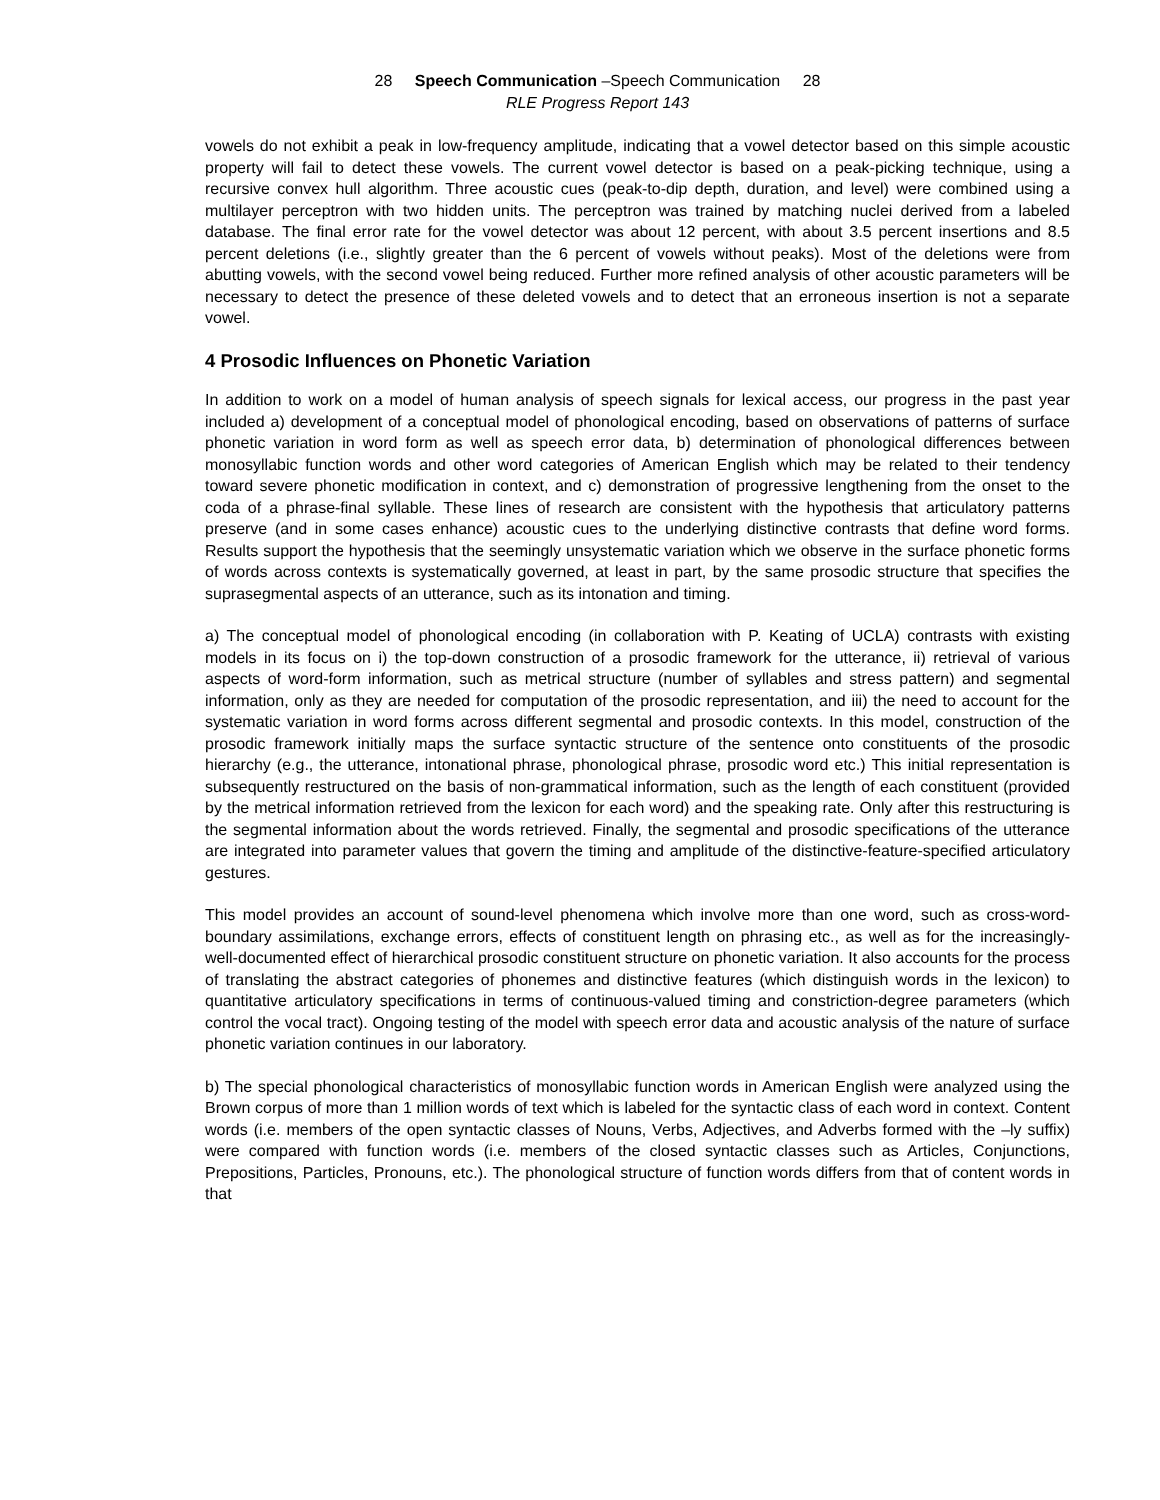28 Speech Communication –Speech Communication 28
RLE Progress Report 143
vowels do not exhibit a peak in low-frequency amplitude, indicating that a vowel detector based on this simple acoustic property will fail to detect these vowels. The current vowel detector is based on a peak-picking technique, using a recursive convex hull algorithm. Three acoustic cues (peak-to-dip depth, duration, and level) were combined using a multilayer perceptron with two hidden units. The perceptron was trained by matching nuclei derived from a labeled database. The final error rate for the vowel detector was about 12 percent, with about 3.5 percent insertions and 8.5 percent deletions (i.e., slightly greater than the 6 percent of vowels without peaks). Most of the deletions were from abutting vowels, with the second vowel being reduced. Further more refined analysis of other acoustic parameters will be necessary to detect the presence of these deleted vowels and to detect that an erroneous insertion is not a separate vowel.
4 Prosodic Influences on Phonetic Variation
In addition to work on a model of human analysis of speech signals for lexical access, our progress in the past year included a) development of a conceptual model of phonological encoding, based on observations of patterns of surface phonetic variation in word form as well as speech error data, b) determination of phonological differences between monosyllabic function words and other word categories of American English which may be related to their tendency toward severe phonetic modification in context, and c) demonstration of progressive lengthening from the onset to the coda of a phrase-final syllable. These lines of research are consistent with the hypothesis that articulatory patterns preserve (and in some cases enhance) acoustic cues to the underlying distinctive contrasts that define word forms. Results support the hypothesis that the seemingly unsystematic variation which we observe in the surface phonetic forms of words across contexts is systematically governed, at least in part, by the same prosodic structure that specifies the suprasegmental aspects of an utterance, such as its intonation and timing.
a) The conceptual model of phonological encoding (in collaboration with P. Keating of UCLA) contrasts with existing models in its focus on i) the top-down construction of a prosodic framework for the utterance, ii) retrieval of various aspects of word-form information, such as metrical structure (number of syllables and stress pattern) and segmental information, only as they are needed for computation of the prosodic representation, and iii) the need to account for the systematic variation in word forms across different segmental and prosodic contexts. In this model, construction of the prosodic framework initially maps the surface syntactic structure of the sentence onto constituents of the prosodic hierarchy (e.g., the utterance, intonational phrase, phonological phrase, prosodic word etc.) This initial representation is subsequently restructured on the basis of non-grammatical information, such as the length of each constituent (provided by the metrical information retrieved from the lexicon for each word) and the speaking rate. Only after this restructuring is the segmental information about the words retrieved. Finally, the segmental and prosodic specifications of the utterance are integrated into parameter values that govern the timing and amplitude of the distinctive-feature-specified articulatory gestures.
This model provides an account of sound-level phenomena which involve more than one word, such as cross-word-boundary assimilations, exchange errors, effects of constituent length on phrasing etc., as well as for the increasingly-well-documented effect of hierarchical prosodic constituent structure on phonetic variation. It also accounts for the process of translating the abstract categories of phonemes and distinctive features (which distinguish words in the lexicon) to quantitative articulatory specifications in terms of continuous-valued timing and constriction-degree parameters (which control the vocal tract). Ongoing testing of the model with speech error data and acoustic analysis of the nature of surface phonetic variation continues in our laboratory.
b) The special phonological characteristics of monosyllabic function words in American English were analyzed using the Brown corpus of more than 1 million words of text which is labeled for the syntactic class of each word in context. Content words (i.e. members of the open syntactic classes of Nouns, Verbs, Adjectives, and Adverbs formed with the –ly suffix) were compared with function words (i.e. members of the closed syntactic classes such as Articles, Conjunctions, Prepositions, Particles, Pronouns, etc.). The phonological structure of function words differs from that of content words in that